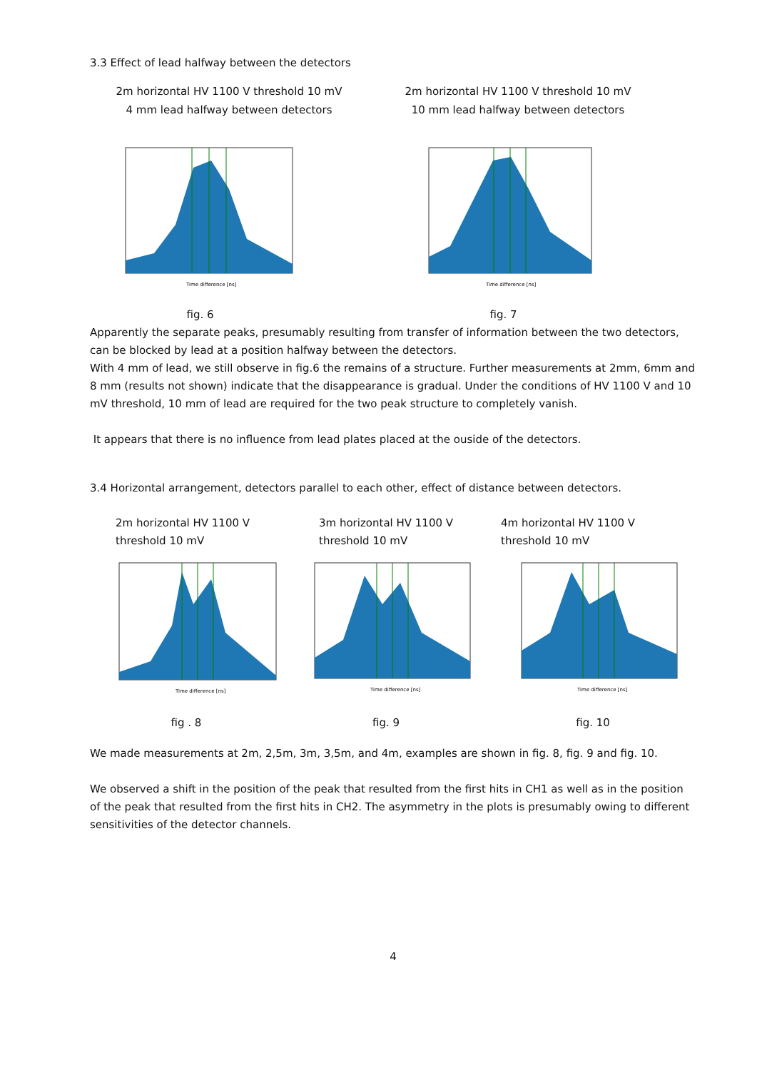3.3 Effect of lead halfway between the detectors
2m horizontal HV 1100 V threshold 10 mV
4 mm lead halfway between detectors
2m horizontal HV 1100 V threshold 10 mV
10 mm lead halfway between detectors
Time difference [ns]
fig. 6
Time difference [ns]
fig. 7
Apparently the separate peaks, presumably resulting from transfer of information between the two detectors, can be blocked by lead at a position halfway between the detectors.
With 4 mm of lead, we still observe in fig.6 the remains of a structure. Further measurements at 2mm, 6mm and 8 mm (results not shown) indicate that the disappearance is gradual. Under the conditions of HV 1100 V and 10 mV threshold, 10 mm of lead are required for the two peak structure to completely vanish.
It appears that there is no influence from lead plates placed at the ouside of the detectors.
3.4 Horizontal arrangement, detectors parallel to each other, effect of distance between detectors.
2m horizontal HV 1100 V
threshold 10 mV
3m horizontal HV 1100 V
threshold 10 mV
4m horizontal HV 1100 V
threshold 10 mV
Time difference [ns]
fig . 8
Time difference [ns]
fig. 9
Time difference [ns]
fig. 10
We made measurements at 2m, 2,5m, 3m, 3,5m, and 4m, examples are shown in fig. 8, fig. 9 and fig. 10.
We observed a shift in the position of the peak that resulted from the first hits in CH1 as well as in the position of the peak that resulted from the first hits in CH2. The asymmetry in the plots is presumably owing to different sensitivities of the detector channels.
4